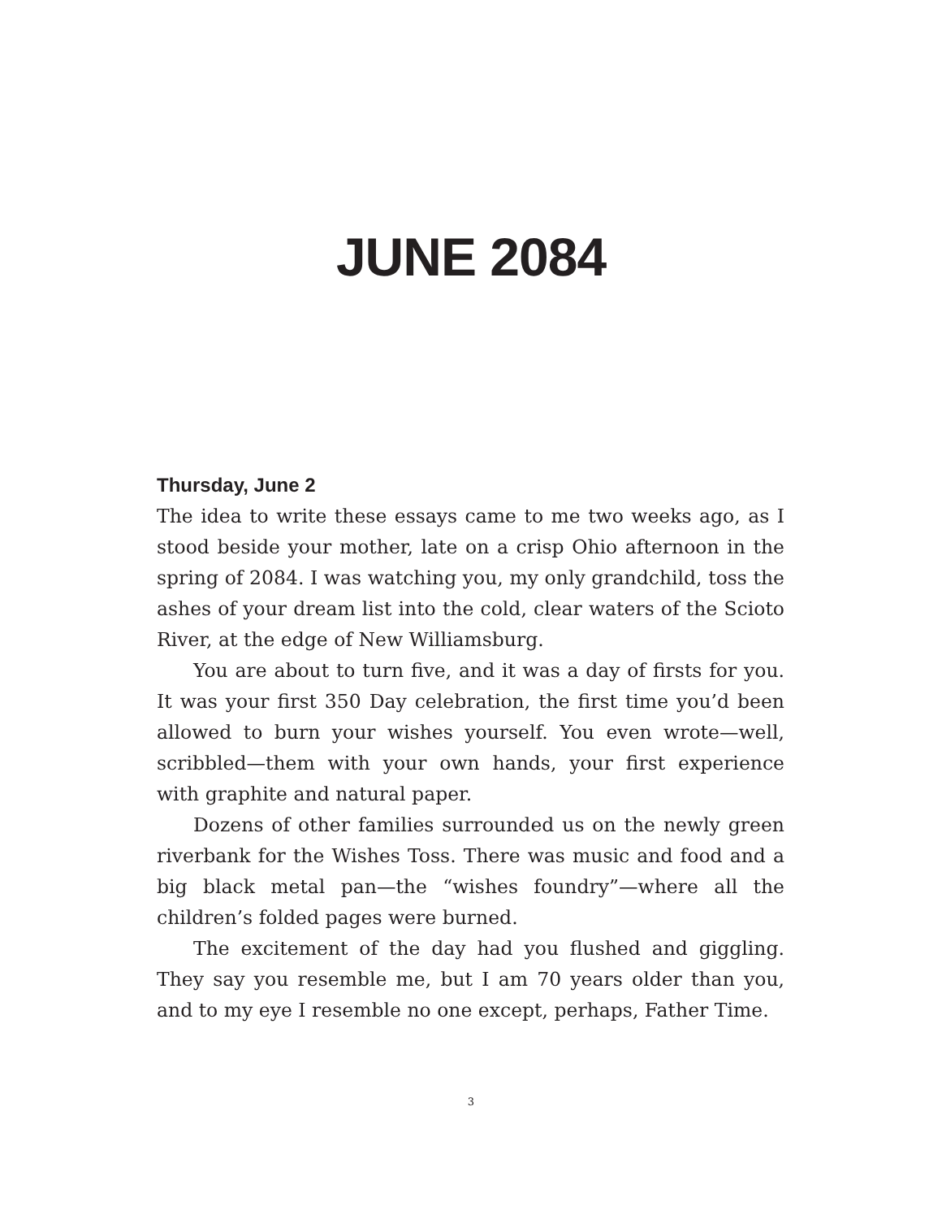JUNE 2084
Thursday, June 2
The idea to write these essays came to me two weeks ago, as I stood beside your mother, late on a crisp Ohio afternoon in the spring of 2084. I was watching you, my only grandchild, toss the ashes of your dream list into the cold, clear waters of the Scioto River, at the edge of New Williamsburg.
You are about to turn five, and it was a day of firsts for you. It was your first 350 Day celebration, the first time you’d been allowed to burn your wishes yourself. You even wrote—well, scribbled—them with your own hands, your first experience with graphite and natural paper.
Dozens of other families surrounded us on the newly green riverbank for the Wishes Toss. There was music and food and a big black metal pan—the “wishes foundry”—where all the children’s folded pages were burned.
The excitement of the day had you flushed and giggling. They say you resemble me, but I am 70 years older than you, and to my eye I resemble no one except, perhaps, Father Time.
3